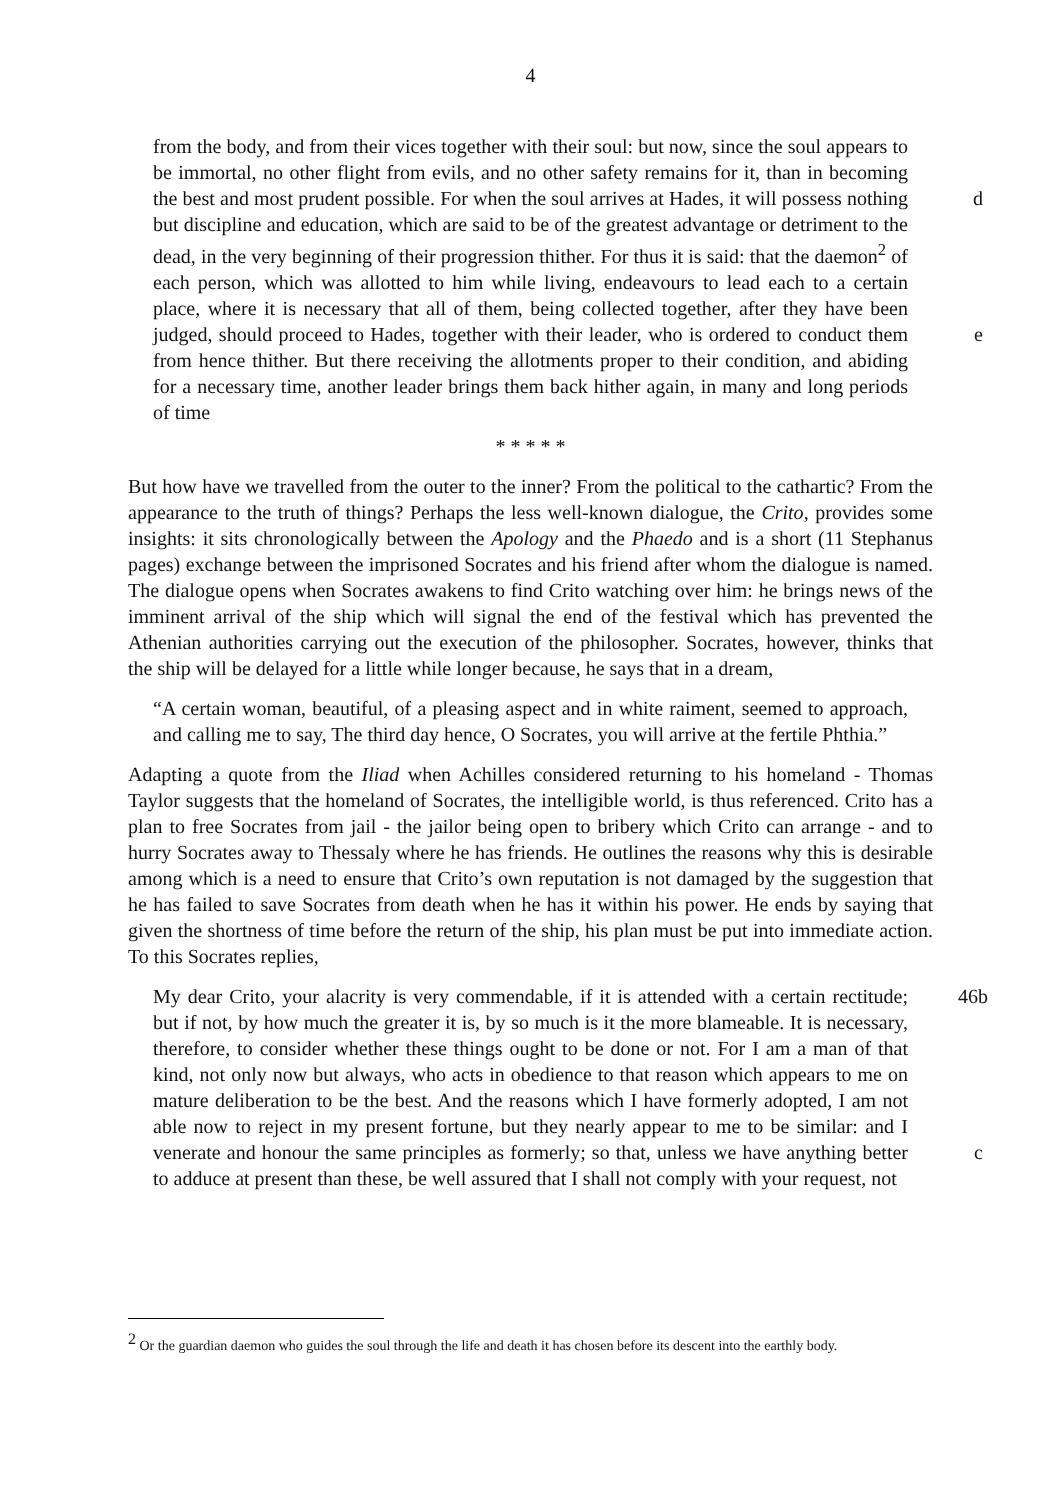4
from the body, and from their vices together with their soul: but now, since the soul appears to be immortal, no other flight from evils, and no other safety remains for it, than in becoming the best and most prudent possible. d For when the soul arrives at Hades, it will possess nothing but discipline and education, which are said to be of the greatest advantage or detriment to the dead, in the very beginning of their progression thither. For thus it is said: that the daemon<sup>2</sup> of each person, which was allotted to him while living, endeavours to lead each to a certain place, where it is necessary that all of them, being collected together, after they have been judged, should proceed to Hades, together with their leader, who is ordered to conduct them e from hence thither. But there receiving the allotments proper to their condition, and abiding for a necessary time, another leader brings them back hither again, in many and long periods of time
* * * * *
But how have we travelled from the outer to the inner? From the political to the cathartic? From the appearance to the truth of things? Perhaps the less well-known dialogue, the Crito, provides some insights: it sits chronologically between the Apology and the Phaedo and is a short (11 Stephanus pages) exchange between the imprisoned Socrates and his friend after whom the dialogue is named. The dialogue opens when Socrates awakens to find Crito watching over him: he brings news of the imminent arrival of the ship which will signal the end of the festival which has prevented the Athenian authorities carrying out the execution of the philosopher. Socrates, however, thinks that the ship will be delayed for a little while longer because, he says that in a dream,
“A certain woman, beautiful, of a pleasing aspect and in white raiment, seemed to approach, and calling me to say, The third day hence, O Socrates, you will arrive at the fertile Phthia.”
Adapting a quote from the Iliad when Achilles considered returning to his homeland - Thomas Taylor suggests that the homeland of Socrates, the intelligible world, is thus referenced. Crito has a plan to free Socrates from jail - the jailor being open to bribery which Crito can arrange - and to hurry Socrates away to Thessaly where he has friends. He outlines the reasons why this is desirable among which is a need to ensure that Crito’s own reputation is not damaged by the suggestion that he has failed to save Socrates from death when he has it within his power. He ends by saying that given the shortness of time before the return of the ship, his plan must be put into immediate action. To this Socrates replies,
46b My dear Crito, your alacrity is very commendable, if it is attended with a certain rectitude; but if not, by how much the greater it is, by so much is it the more blameable. It is necessary, therefore, to consider whether these things ought to be done or not. For I am a man of that kind, not only now but always, who acts in obedience to that reason which appears to me on mature deliberation to be the best. And the reasons which I have formerly adopted, I am not able now to reject in my present fortune, but they nearly appear to me to be similar: and I venerate and honour c the same principles as formerly; so that, unless we have anything better to adduce at present than these, be well assured that I shall not comply with your request, not
<sup>2</sup> Or the guardian daemon who guides the soul through the life and death it has chosen before its descent into the earthly body.